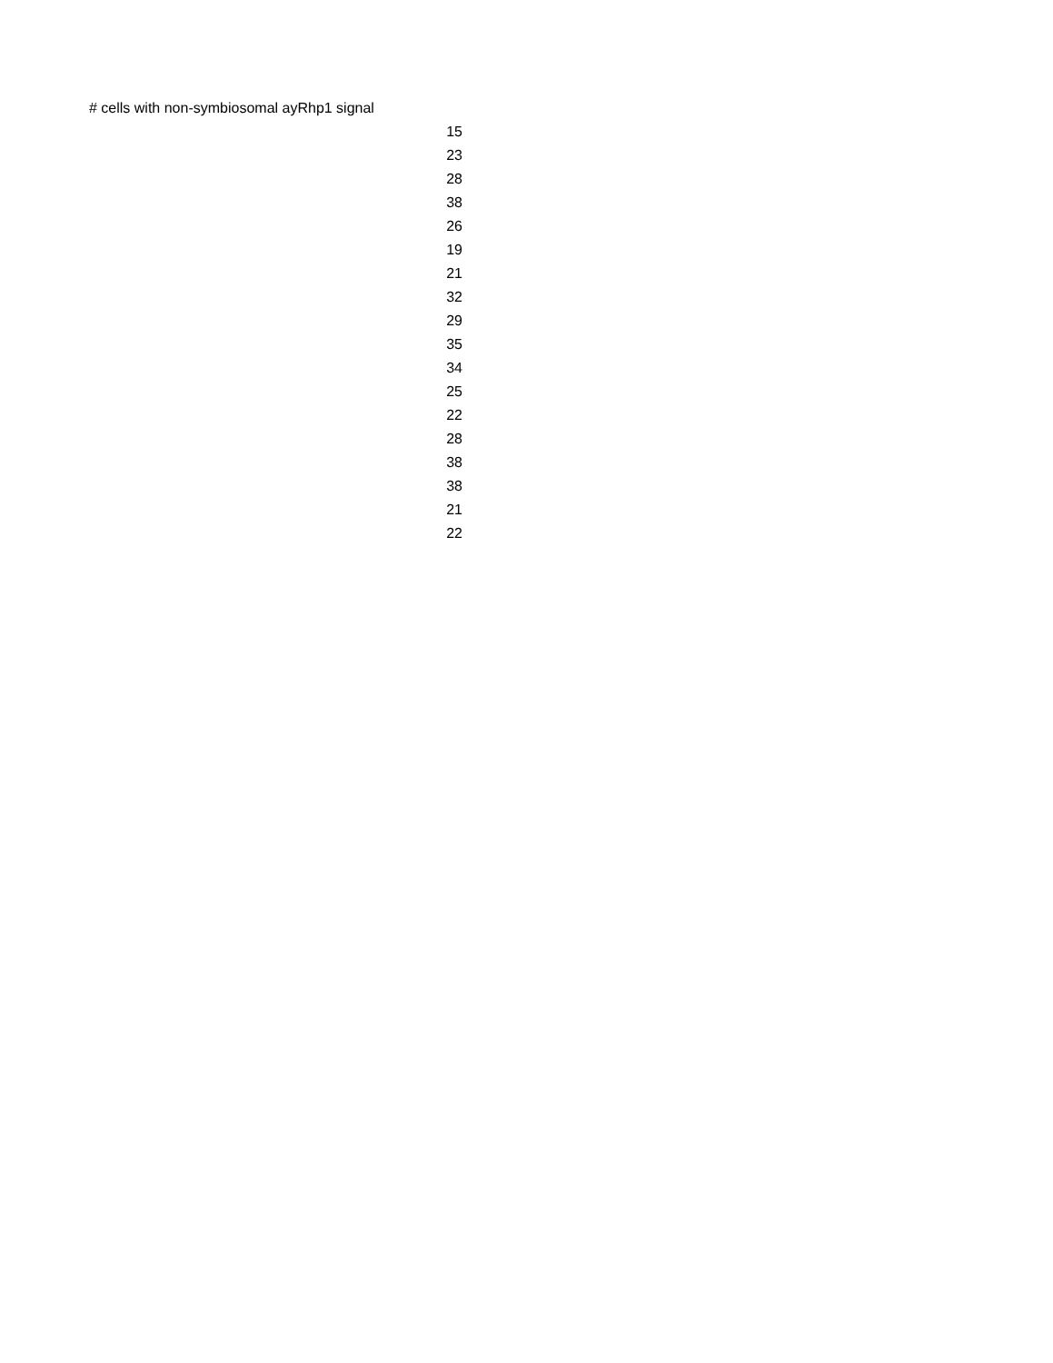| # cells with non-symbiosomal ayRhp1 signal |
| --- |
| 15 |
| 23 |
| 28 |
| 38 |
| 26 |
| 19 |
| 21 |
| 32 |
| 29 |
| 35 |
| 34 |
| 25 |
| 22 |
| 28 |
| 38 |
| 38 |
| 21 |
| 22 |